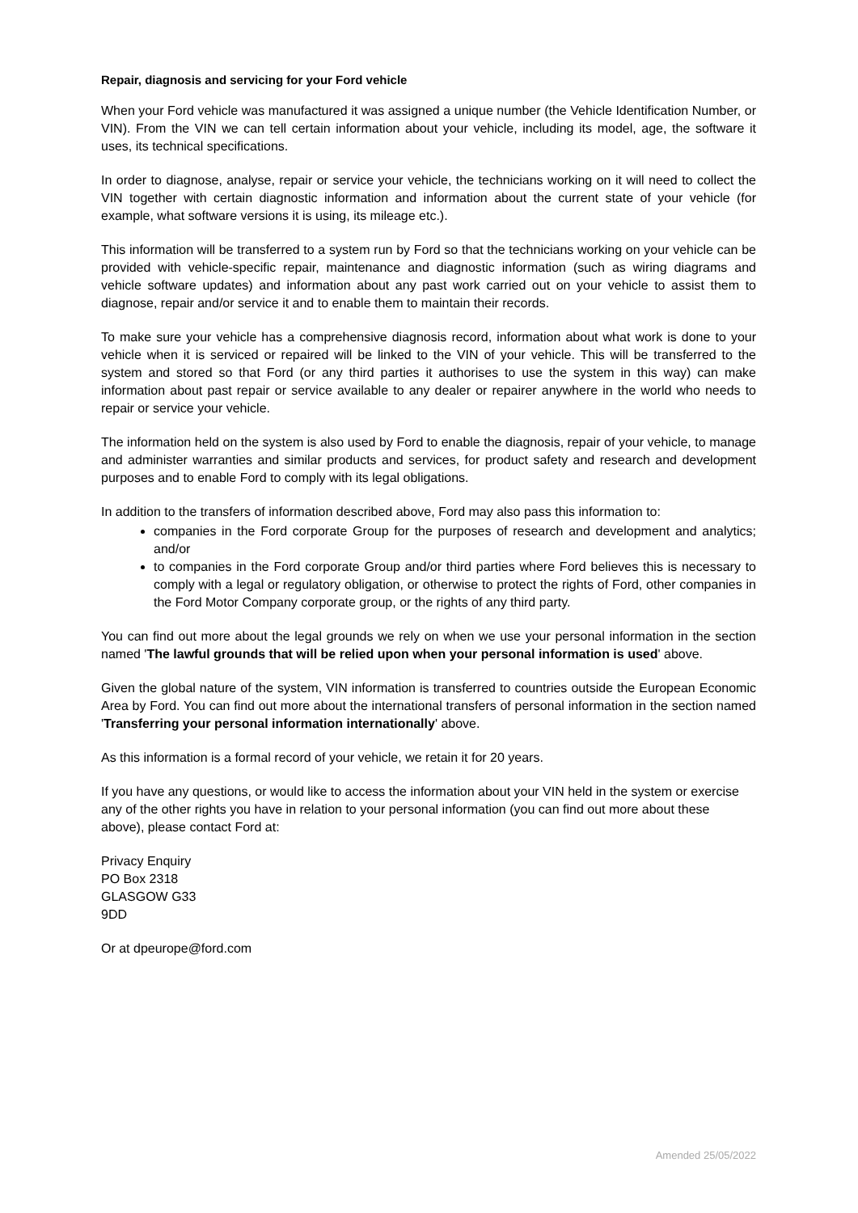Repair, diagnosis and servicing for your Ford vehicle
When your Ford vehicle was manufactured it was assigned a unique number (the Vehicle Identification Number, or VIN). From the VIN we can tell certain information about your vehicle, including its model, age, the software it uses, its technical specifications.
In order to diagnose, analyse, repair or service your vehicle, the technicians working on it will need to collect the VIN together with certain diagnostic information and information about the current state of your vehicle (for example, what software versions it is using, its mileage etc.).
This information will be transferred to a system run by Ford so that the technicians working on your vehicle can be provided with vehicle-specific repair, maintenance and diagnostic information (such as wiring diagrams and vehicle software updates) and information about any past work carried out on your vehicle to assist them to diagnose, repair and/or service it and to enable them to maintain their records.
To make sure your vehicle has a comprehensive diagnosis record, information about what work is done to your vehicle when it is serviced or repaired will be linked to the VIN of your vehicle. This will be transferred to the system and stored so that Ford (or any third parties it authorises to use the system in this way) can make information about past repair or service available to any dealer or repairer anywhere in the world who needs to repair or service your vehicle.
The information held on the system is also used by Ford to enable the diagnosis, repair of your vehicle, to manage and administer warranties and similar products and services, for product safety and research and development purposes and to enable Ford to comply with its legal obligations.
In addition to the transfers of information described above, Ford may also pass this information to:
companies in the Ford corporate Group for the purposes of research and development and analytics; and/or
to companies in the Ford corporate Group and/or third parties where Ford believes this is necessary to comply with a legal or regulatory obligation, or otherwise to protect the rights of Ford, other companies in the Ford Motor Company corporate group, or the rights of any third party.
You can find out more about the legal grounds we rely on when we use your personal information in the section named 'The lawful grounds that will be relied upon when your personal information is used' above.
Given the global nature of the system, VIN information is transferred to countries outside the European Economic Area by Ford. You can find out more about the international transfers of personal information in the section named 'Transferring your personal information internationally' above.
As this information is a formal record of your vehicle, we retain it for 20 years.
If you have any questions, or would like to access the information about your VIN held in the system or exercise any of the other rights you have in relation to your personal information (you can find out more about these above), please contact Ford at:
Privacy Enquiry
PO Box 2318
GLASGOW G33
9DD
Or at dpeurope@ford.com
Amended 25/05/2022